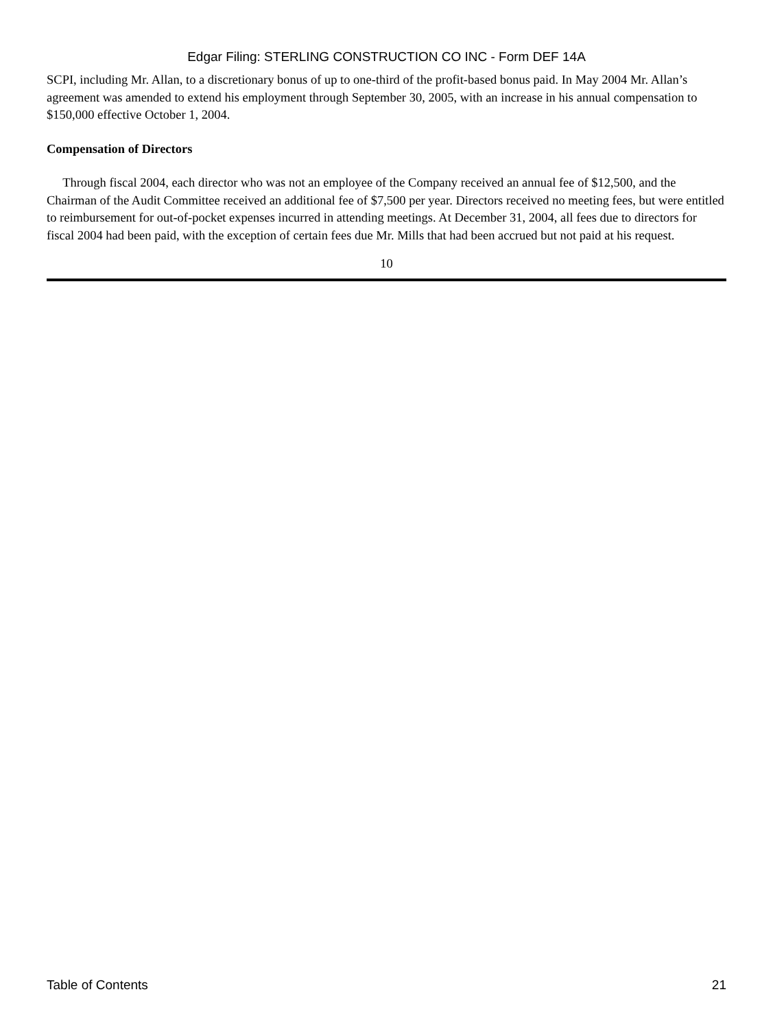Edgar Filing: STERLING CONSTRUCTION CO INC - Form DEF 14A
SCPI, including Mr. Allan, to a discretionary bonus of up to one-third of the profit-based bonus paid. In May 2004 Mr. Allan’s agreement was amended to extend his employment through September 30, 2005, with an increase in his annual compensation to $150,000 effective October 1, 2004.
Compensation of Directors
Through fiscal 2004, each director who was not an employee of the Company received an annual fee of $12,500, and the Chairman of the Audit Committee received an additional fee of $7,500 per year. Directors received no meeting fees, but were entitled to reimbursement for out-of-pocket expenses incurred in attending meetings. At December 31, 2004, all fees due to directors for fiscal 2004 had been paid, with the exception of certain fees due Mr. Mills that had been accrued but not paid at his request.
10
Table of Contents 21